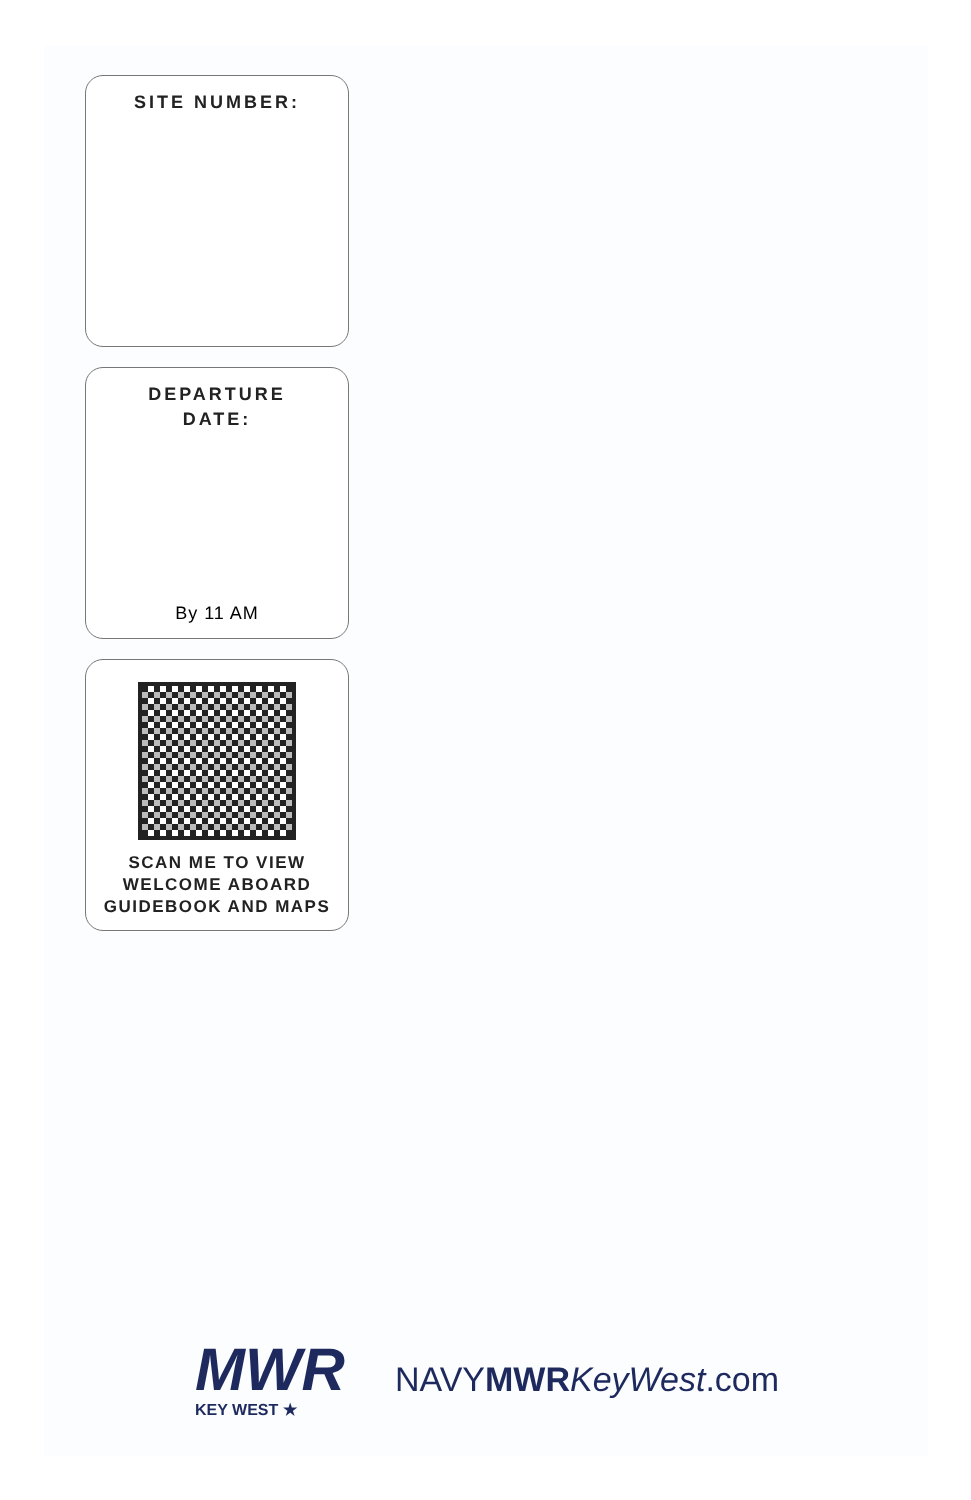SITE NUMBER:
DEPARTURE
DATE:
By 11 AM
SCAN ME TO VIEW
WELCOME ABOARD
GUIDEBOOK AND MAPS
MWR
KEY WEST ★
NAVYMWR KeyWest.com